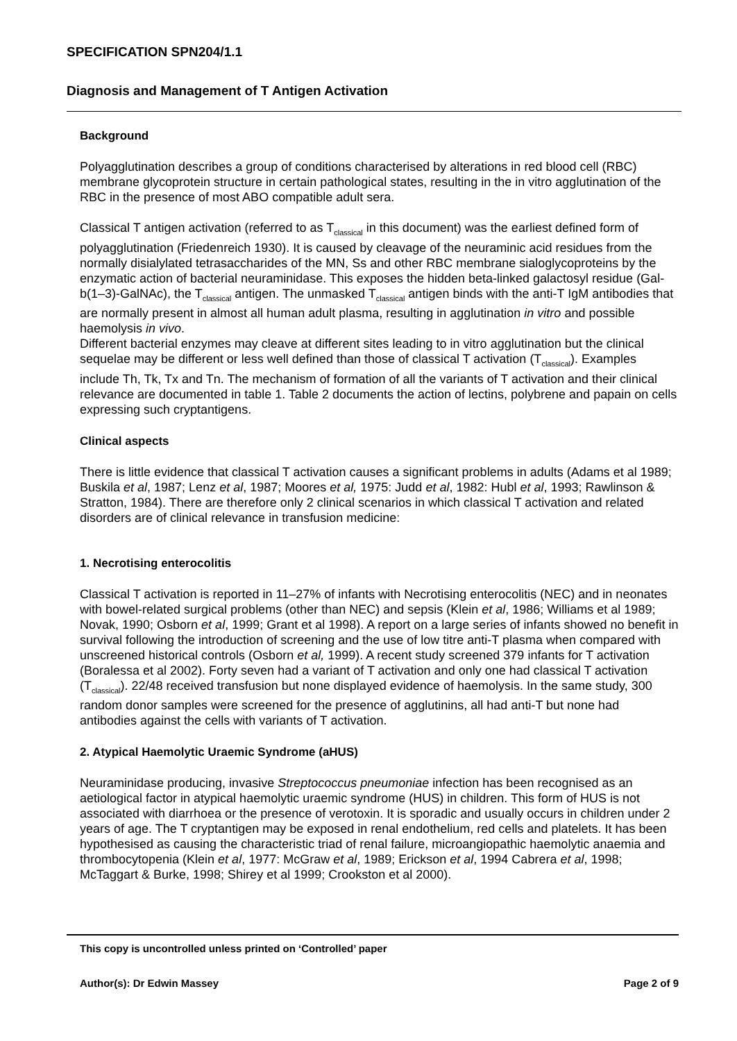SPECIFICATION SPN204/1.1
Diagnosis and Management of T Antigen Activation
Background
Polyagglutination describes a group of conditions characterised by alterations in red blood cell (RBC) membrane glycoprotein structure in certain pathological states, resulting in the in vitro agglutination of the RBC in the presence of most ABO compatible adult sera.
Classical T antigen activation (referred to as T<sub>classical</sub> in this document) was the earliest defined form of polyagglutination (Friedenreich 1930). It is caused by cleavage of the neuraminic acid residues from the normally disialylated tetrasaccharides of the MN, Ss and other RBC membrane sialoglycoproteins by the enzymatic action of bacterial neuraminidase. This exposes the hidden beta-linked galactosyl residue (Gal-b(1–3)-GalNAc), the T<sub>classical</sub> antigen. The unmasked T<sub>classical</sub> antigen binds with the anti-T IgM antibodies that are normally present in almost all human adult plasma, resulting in agglutination in vitro and possible haemolysis in vivo.
Different bacterial enzymes may cleave at different sites leading to in vitro agglutination but the clinical sequelae may be different or less well defined than those of classical T activation (T<sub>classical</sub>). Examples include Th, Tk, Tx and Tn. The mechanism of formation of all the variants of T activation and their clinical relevance are documented in table 1. Table 2 documents the action of lectins, polybrene and papain on cells expressing such cryptantigens.
Clinical aspects
There is little evidence that classical T activation causes a significant problems in adults (Adams et al 1989; Buskila et al, 1987; Lenz et al, 1987; Moores et al, 1975: Judd et al, 1982: Hubl et al, 1993; Rawlinson & Stratton, 1984). There are therefore only 2 clinical scenarios in which classical T activation and related disorders are of clinical relevance in transfusion medicine:
1. Necrotising enterocolitis
Classical T activation is reported in 11–27% of infants with Necrotising enterocolitis (NEC) and in neonates with bowel-related surgical problems (other than NEC) and sepsis (Klein et al, 1986; Williams et al 1989; Novak, 1990; Osborn et al, 1999; Grant et al 1998). A report on a large series of infants showed no benefit in survival following the introduction of screening and the use of low titre anti-T plasma when compared with unscreened historical controls (Osborn et al, 1999). A recent study screened 379 infants for T activation (Boralessa et al 2002). Forty seven had a variant of T activation and only one had classical T activation (T<sub>classical</sub>). 22/48 received transfusion but none displayed evidence of haemolysis. In the same study, 300 random donor samples were screened for the presence of agglutinins, all had anti-T but none had antibodies against the cells with variants of T activation.
2. Atypical Haemolytic Uraemic Syndrome (aHUS)
Neuraminidase producing, invasive Streptococcus pneumoniae infection has been recognised as an aetiological factor in atypical haemolytic uraemic syndrome (HUS) in children. This form of HUS is not associated with diarrhoea or the presence of verotoxin. It is sporadic and usually occurs in children under 2 years of age. The T cryptantigen may be exposed in renal endothelium, red cells and platelets. It has been hypothesised as causing the characteristic triad of renal failure, microangiopathic haemolytic anaemia and thrombocytopenia (Klein et al, 1977: McGraw et al, 1989; Erickson et al, 1994 Cabrera et al, 1998; McTaggart & Burke, 1998; Shirey et al 1999; Crookston et al 2000).
This copy is uncontrolled unless printed on ‘Controlled’ paper
Author(s): Dr Edwin Massey Page 2 of 9